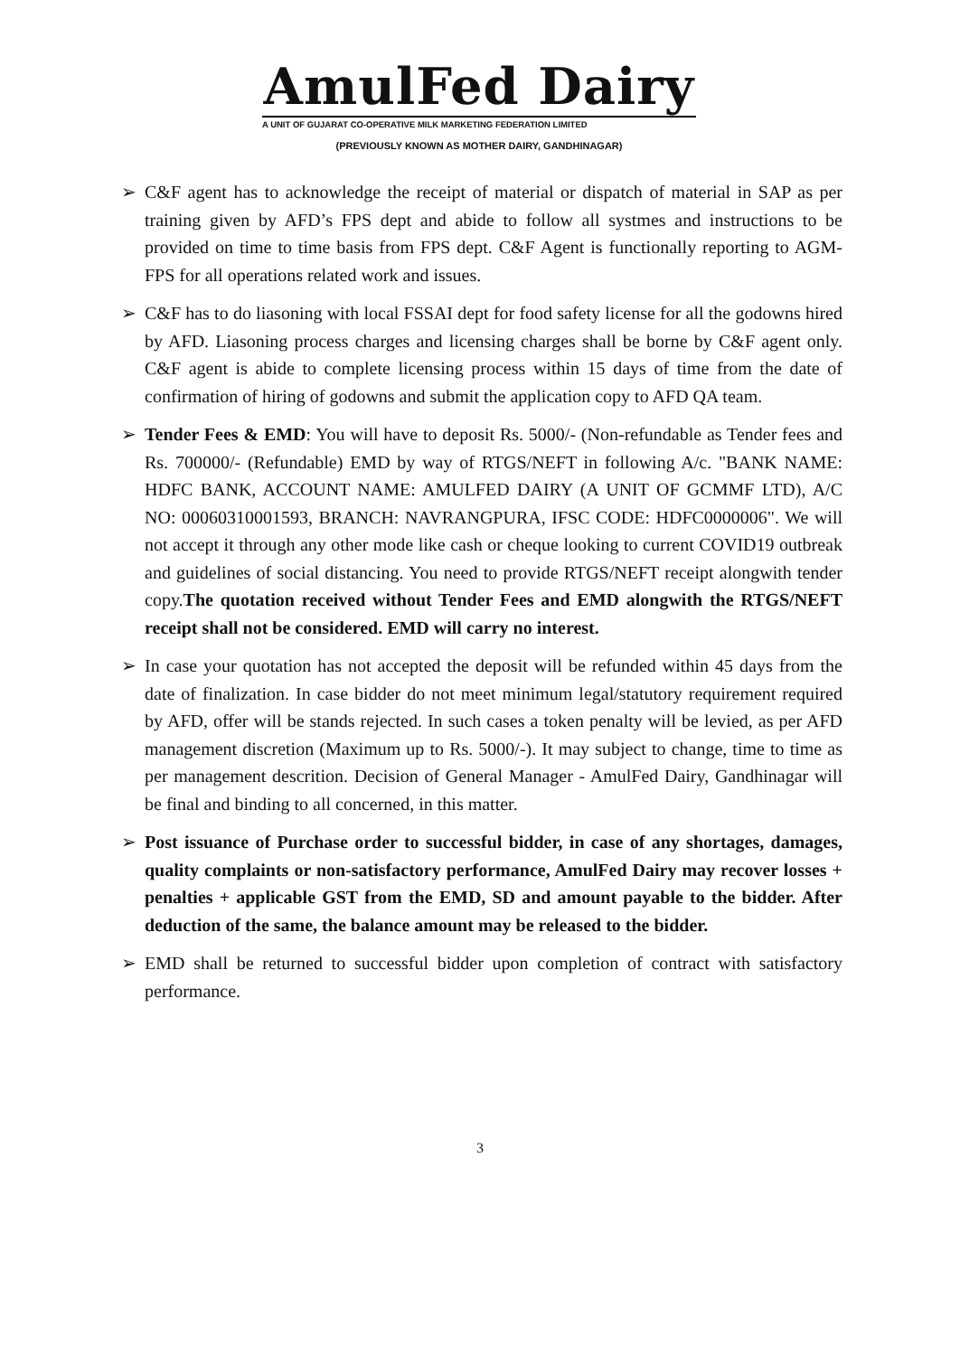AmulFed Dairy
A UNIT OF GUJARAT CO-OPERATIVE MILK MARKETING FEDERATION LIMITED
(PREVIOUSLY KNOWN AS MOTHER DAIRY, GANDHINAGAR)
➢ C&F agent has to acknowledge the receipt of material or dispatch of material in SAP as per training given by AFD’s FPS dept and abide to follow all systmes and instructions to be provided on time to time basis from FPS dept. C&F Agent is functionally reporting to AGM-FPS for all operations related work and issues.
➢ C&F has to do liasoning with local FSSAI dept for food safety license for all the godowns hired by AFD. Liasoning process charges and licensing charges shall be borne by C&F agent only. C&F agent is abide to complete licensing process within 15 days of time from the date of confirmation of hiring of godowns and submit the application copy to AFD QA team.
➢ Tender Fees & EMD: You will have to deposit Rs. 5000/- (Non-refundable as Tender fees and Rs. 700000/- (Refundable) EMD by way of RTGS/NEFT in following A/c. "BANK NAME: HDFC BANK, ACCOUNT NAME: AMULFED DAIRY (A UNIT OF GCMMF LTD), A/C NO: 00060310001593, BRANCH: NAVRANGPURA, IFSC CODE: HDFC0000006". We will not accept it through any other mode like cash or cheque looking to current COVID19 outbreak and guidelines of social distancing. You need to provide RTGS/NEFT receipt alongwith tender copy.The quotation received without Tender Fees and EMD alongwith the RTGS/NEFT receipt shall not be considered. EMD will carry no interest.
➢ In case your quotation has not accepted the deposit will be refunded within 45 days from the date of finalization. In case bidder do not meet minimum legal/statutory requirement required by AFD, offer will be stands rejected. In such cases a token penalty will be levied, as per AFD management discretion (Maximum up to Rs. 5000/-). It may subject to change, time to time as per management descrition. Decision of General Manager - AmulFed Dairy, Gandhinagar will be final and binding to all concerned, in this matter.
➢ Post issuance of Purchase order to successful bidder, in case of any shortages, damages, quality complaints or non-satisfactory performance, AmulFed Dairy may recover losses + penalties + applicable GST from the EMD, SD and amount payable to the bidder. After deduction of the same, the balance amount may be released to the bidder.
➢ EMD shall be returned to successful bidder upon completion of contract with satisfactory performance.
3